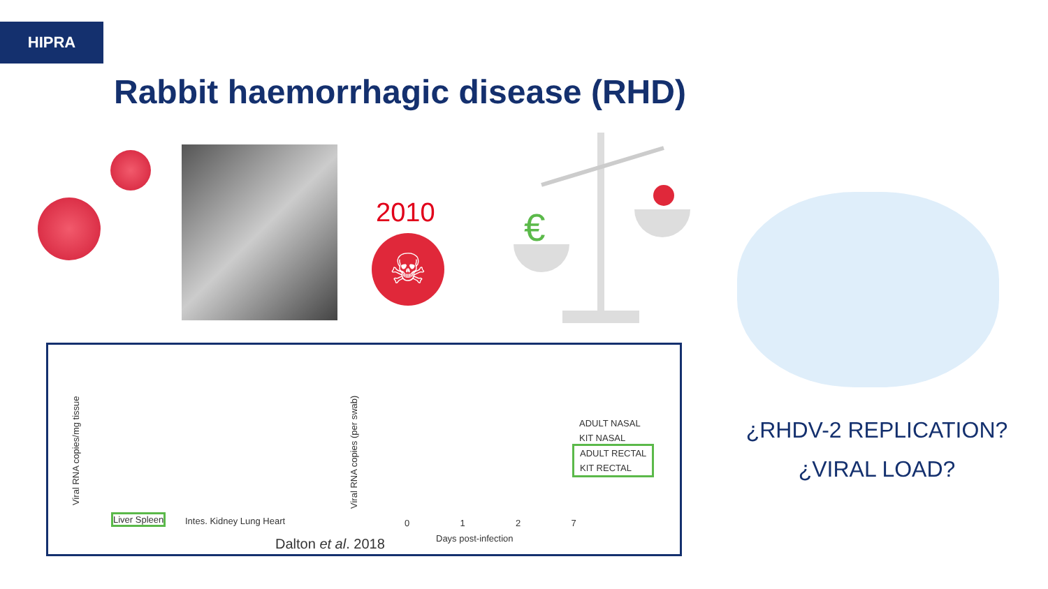HIPRA
Rabbit haemorrhagic disease (RHD)
2010
☠
€
¿RHDV-2 REPLICATION?
¿VIRAL LOAD?
Viral RNA copies/mg tissue
Liver Spleen Intes. Kidney Lung Heart
Viral RNA copies (per swab)
0 1 2 7
Days post-infection
ADULT NASAL
KIT NASAL
ADULT RECTAL
KIT RECTAL
Dalton et al. 2018